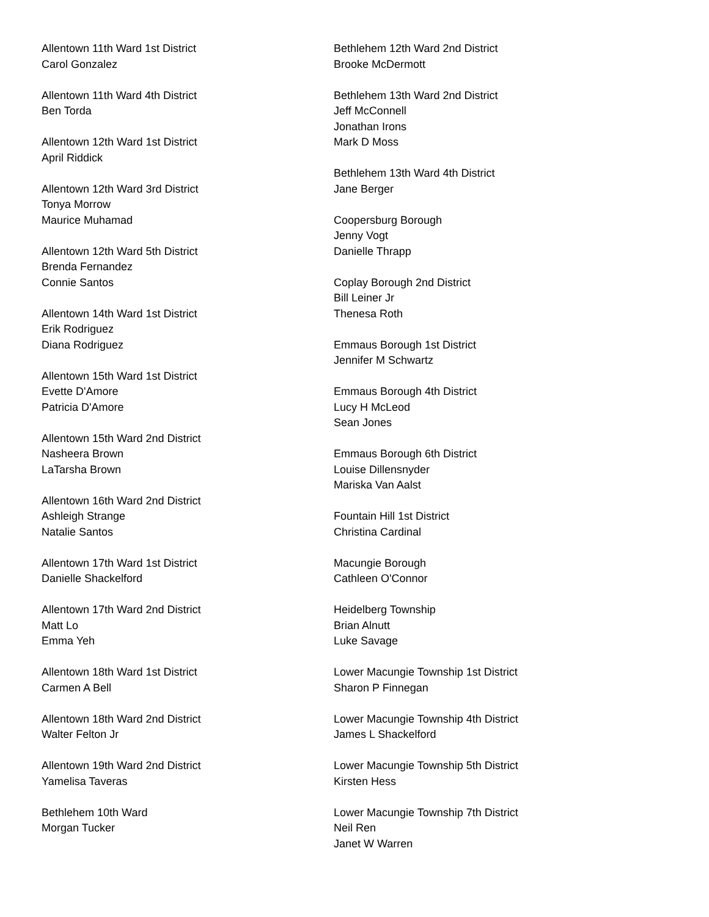Allentown 11th Ward 1st District
Carol Gonzalez
Allentown 11th Ward 4th District
Ben Torda
Allentown 12th Ward 1st District
April Riddick
Allentown 12th Ward 3rd District
Tonya Morrow
Maurice Muhamad
Allentown 12th Ward 5th District
Brenda Fernandez
Connie Santos
Allentown 14th Ward 1st District
Erik Rodriguez
Diana Rodriguez
Allentown 15th Ward 1st District
Evette D'Amore
Patricia D'Amore
Allentown 15th Ward 2nd District
Nasheera Brown
LaTarsha Brown
Allentown 16th Ward 2nd District
Ashleigh Strange
Natalie Santos
Allentown 17th Ward 1st District
Danielle Shackelford
Allentown 17th Ward 2nd District
Matt Lo
Emma Yeh
Allentown 18th Ward 1st District
Carmen A Bell
Allentown 18th Ward 2nd District
Walter Felton Jr
Allentown 19th Ward 2nd District
Yamelisa Taveras
Bethlehem 10th Ward
Morgan Tucker
Bethlehem 12th Ward 2nd District
Brooke McDermott
Bethlehem 13th Ward 2nd District
Jeff McConnell
Jonathan Irons
Mark D Moss
Bethlehem 13th Ward 4th District
Jane Berger
Coopersburg Borough
Jenny Vogt
Danielle Thrapp
Coplay Borough 2nd District
Bill Leiner Jr
Thenesa Roth
Emmaus Borough 1st District
Jennifer M Schwartz
Emmaus Borough 4th District
Lucy H McLeod
Sean Jones
Emmaus Borough 6th District
Louise Dillensnyder
Mariska Van Aalst
Fountain Hill 1st District
Christina Cardinal
Macungie Borough
Cathleen O'Connor
Heidelberg Township
Brian Alnutt
Luke Savage
Lower Macungie Township 1st District
Sharon P Finnegan
Lower Macungie Township 4th District
James L Shackelford
Lower Macungie Township 5th District
Kirsten Hess
Lower Macungie Township 7th District
Neil Ren
Janet W Warren